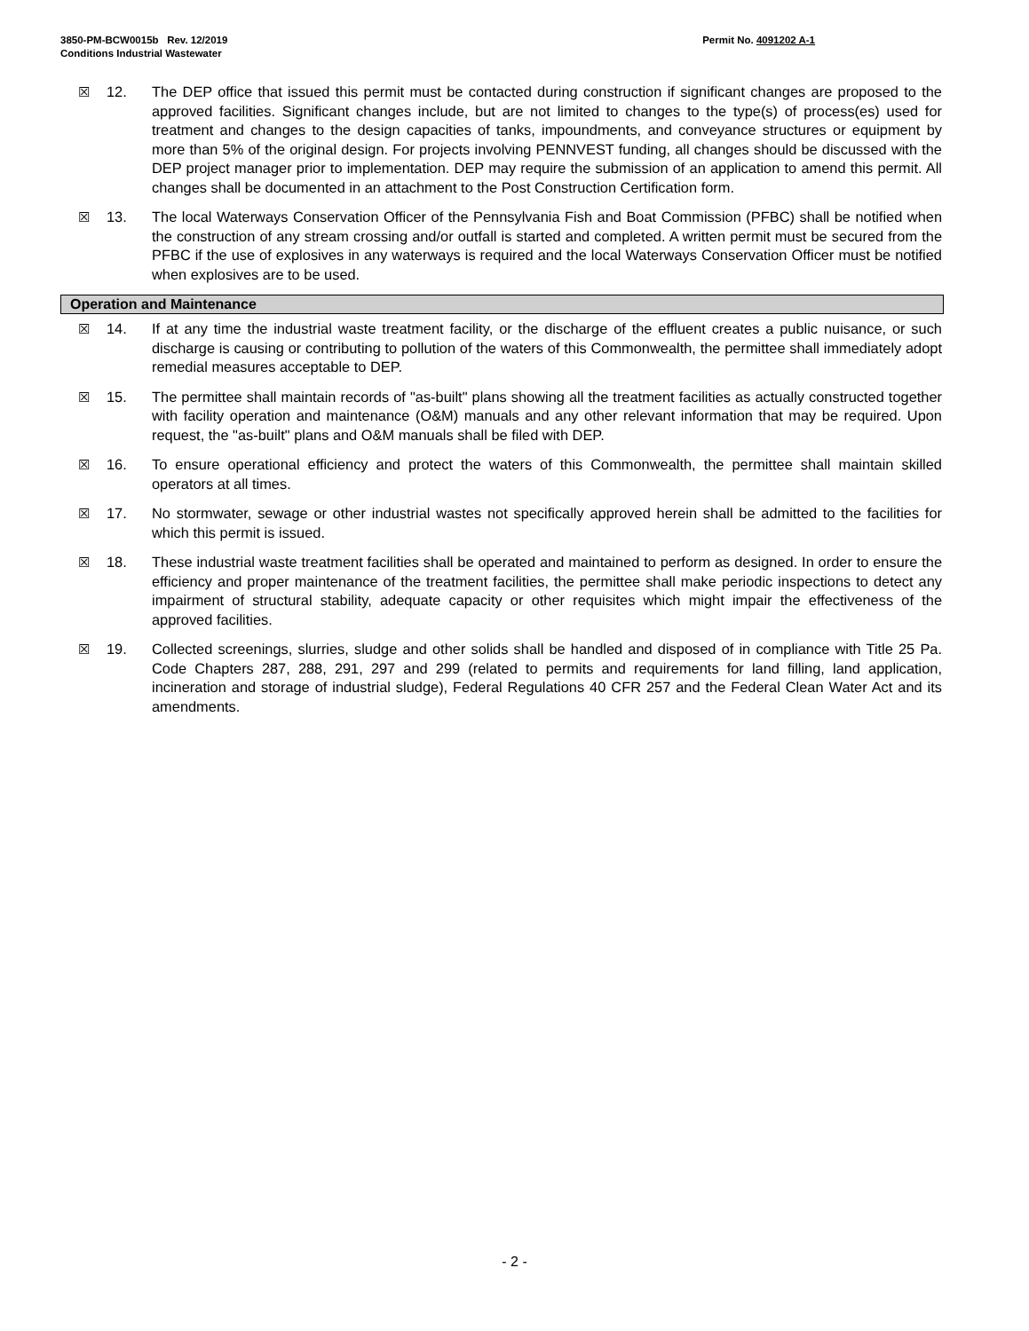Permit No. 4091202 A-1 3850-PM-BCW0015b Rev. 12/2019
Conditions Industrial Wastewater
☒ 12. The DEP office that issued this permit must be contacted during construction if significant changes are proposed to the approved facilities. Significant changes include, but are not limited to changes to the type(s) of process(es) used for treatment and changes to the design capacities of tanks, impoundments, and conveyance structures or equipment by more than 5% of the original design. For projects involving PENNVEST funding, all changes should be discussed with the DEP project manager prior to implementation. DEP may require the submission of an application to amend this permit. All changes shall be documented in an attachment to the Post Construction Certification form.
☒ 13. The local Waterways Conservation Officer of the Pennsylvania Fish and Boat Commission (PFBC) shall be notified when the construction of any stream crossing and/or outfall is started and completed. A written permit must be secured from the PFBC if the use of explosives in any waterways is required and the local Waterways Conservation Officer must be notified when explosives are to be used.
Operation and Maintenance
☒ 14. If at any time the industrial waste treatment facility, or the discharge of the effluent creates a public nuisance, or such discharge is causing or contributing to pollution of the waters of this Commonwealth, the permittee shall immediately adopt remedial measures acceptable to DEP.
☒ 15. The permittee shall maintain records of "as-built" plans showing all the treatment facilities as actually constructed together with facility operation and maintenance (O&M) manuals and any other relevant information that may be required. Upon request, the "as-built" plans and O&M manuals shall be filed with DEP.
☒ 16. To ensure operational efficiency and protect the waters of this Commonwealth, the permittee shall maintain skilled operators at all times.
☒ 17. No stormwater, sewage or other industrial wastes not specifically approved herein shall be admitted to the facilities for which this permit is issued.
☒ 18. These industrial waste treatment facilities shall be operated and maintained to perform as designed. In order to ensure the efficiency and proper maintenance of the treatment facilities, the permittee shall make periodic inspections to detect any impairment of structural stability, adequate capacity or other requisites which might impair the effectiveness of the approved facilities.
☒ 19. Collected screenings, slurries, sludge and other solids shall be handled and disposed of in compliance with Title 25 Pa. Code Chapters 287, 288, 291, 297 and 299 (related to permits and requirements for land filling, land application, incineration and storage of industrial sludge), Federal Regulations 40 CFR 257 and the Federal Clean Water Act and its amendments.
- 2 -